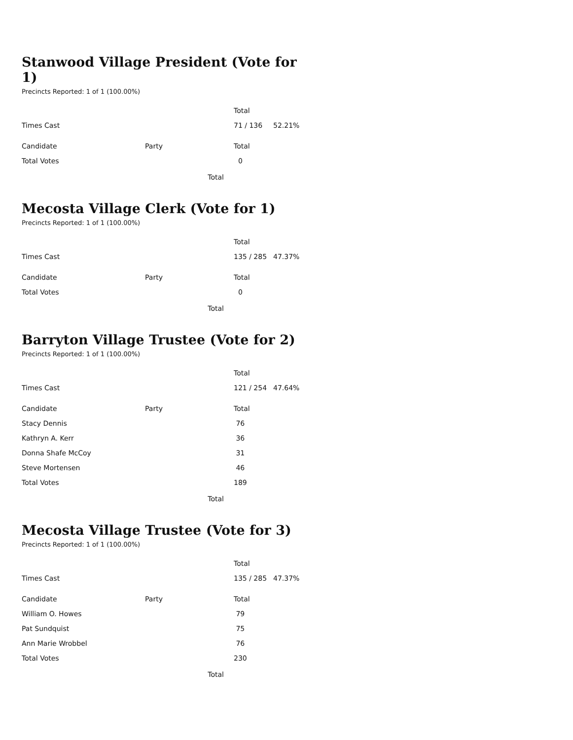Stanwood Village President (Vote for 1)
Precincts Reported: 1 of 1 (100.00%)
| | | Total | |
| Times Cast | | 71 / 136 | 52.21% |
| Candidate | Party | Total | |
| Total Votes | | 0 | |
Total
Mecosta Village Clerk (Vote for 1)
Precincts Reported: 1 of 1 (100.00%)
| | | Total | |
| Times Cast | | 135 / 285 | 47.37% |
| Candidate | Party | Total | |
| Total Votes | | 0 | |
Total
Barryton Village Trustee (Vote for 2)
Precincts Reported: 1 of 1 (100.00%)
| | | Total | |
| Times Cast | | 121 / 254 | 47.64% |
| Candidate | Party | Total | |
| Stacy Dennis | | 76 | |
| Kathryn A. Kerr | | 36 | |
| Donna Shafe McCoy | | 31 | |
| Steve Mortensen | | 46 | |
| Total Votes | | 189 | |
Total
Mecosta Village Trustee (Vote for 3)
Precincts Reported: 1 of 1 (100.00%)
| | | Total | |
| Times Cast | | 135 / 285 | 47.37% |
| Candidate | Party | Total | |
| William O. Howes | | 79 | |
| Pat Sundquist | | 75 | |
| Ann Marie Wrobbel | | 76 | |
| Total Votes | | 230 | |
Total